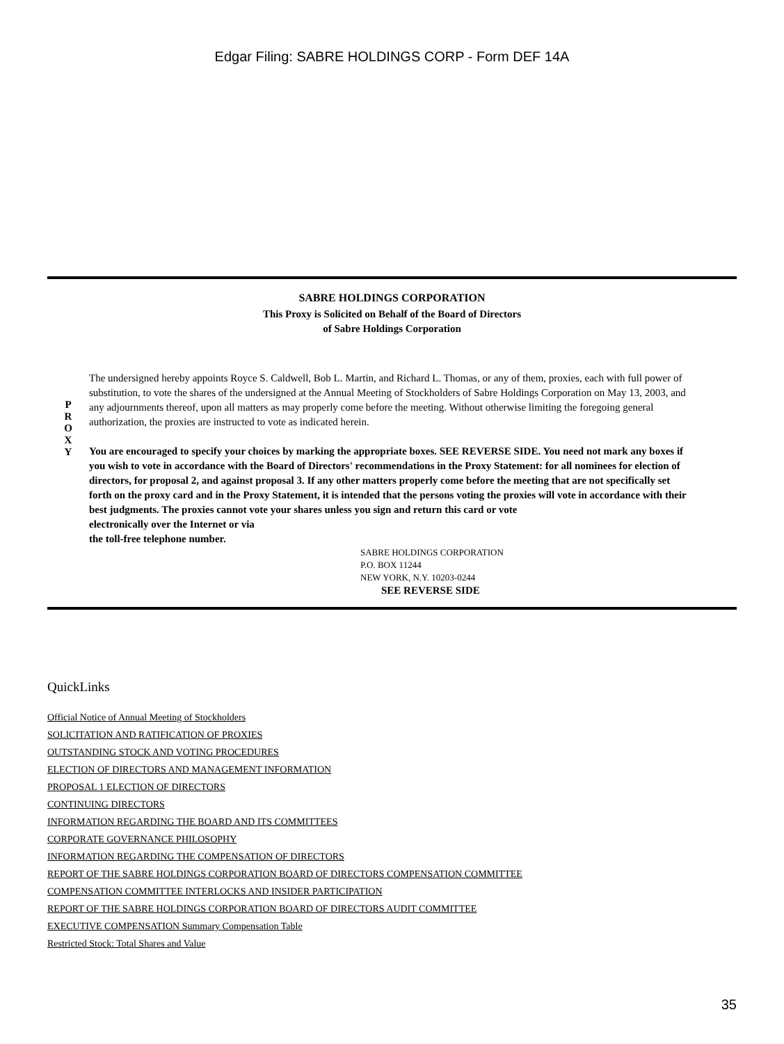Edgar Filing: SABRE HOLDINGS CORP - Form DEF 14A
SABRE HOLDINGS CORPORATION
This Proxy is Solicited on Behalf of the Board of Directors
of Sabre Holdings Corporation
P
R
O
X
Y
The undersigned hereby appoints Royce S. Caldwell, Bob L. Martin, and Richard L. Thomas, or any of them, proxies, each with full power of substitution, to vote the shares of the undersigned at the Annual Meeting of Stockholders of Sabre Holdings Corporation on May 13, 2003, and any adjournments thereof, upon all matters as may properly come before the meeting. Without otherwise limiting the foregoing general authorization, the proxies are instructed to vote as indicated herein.
You are encouraged to specify your choices by marking the appropriate boxes. SEE REVERSE SIDE. You need not mark any boxes if you wish to vote in accordance with the Board of Directors' recommendations in the Proxy Statement: for all nominees for election of directors, for proposal 2, and against proposal 3. If any other matters properly come before the meeting that are not specifically set forth on the proxy card and in the Proxy Statement, it is intended that the persons voting the proxies will vote in accordance with their best judgments. The proxies cannot vote your shares unless you sign and return this card or vote
electronically over the Internet or via
the toll-free telephone number.
SABRE HOLDINGS CORPORATION
P.O. BOX 11244
NEW YORK, N.Y. 10203-0244
SEE REVERSE SIDE
QuickLinks
Official Notice of Annual Meeting of Stockholders
SOLICITATION AND RATIFICATION OF PROXIES
OUTSTANDING STOCK AND VOTING PROCEDURES
ELECTION OF DIRECTORS AND MANAGEMENT INFORMATION
PROPOSAL 1 ELECTION OF DIRECTORS
CONTINUING DIRECTORS
INFORMATION REGARDING THE BOARD AND ITS COMMITTEES
CORPORATE GOVERNANCE PHILOSOPHY
INFORMATION REGARDING THE COMPENSATION OF DIRECTORS
REPORT OF THE SABRE HOLDINGS CORPORATION BOARD OF DIRECTORS COMPENSATION COMMITTEE
COMPENSATION COMMITTEE INTERLOCKS AND INSIDER PARTICIPATION
REPORT OF THE SABRE HOLDINGS CORPORATION BOARD OF DIRECTORS AUDIT COMMITTEE
EXECUTIVE COMPENSATION Summary Compensation Table
Restricted Stock: Total Shares and Value
35